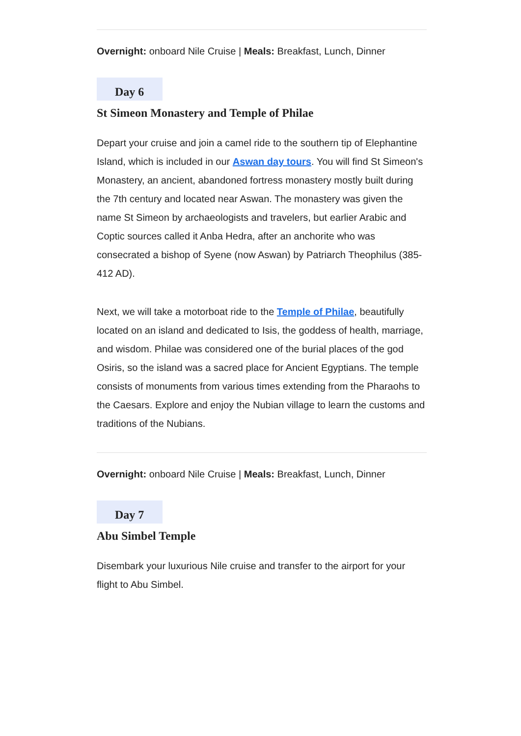Overnight: onboard Nile Cruise | Meals: Breakfast, Lunch, Dinner
Day 6
St Simeon Monastery and Temple of Philae
Depart your cruise and join a camel ride to the southern tip of Elephantine Island, which is included in our Aswan day tours. You will find St Simeon's Monastery, an ancient, abandoned fortress monastery mostly built during the 7th century and located near Aswan. The monastery was given the name St Simeon by archaeologists and travelers, but earlier Arabic and Coptic sources called it Anba Hedra, after an anchorite who was consecrated a bishop of Syene (now Aswan) by Patriarch Theophilus (385-412 AD).
Next, we will take a motorboat ride to the Temple of Philae, beautifully located on an island and dedicated to Isis, the goddess of health, marriage, and wisdom. Philae was considered one of the burial places of the god Osiris, so the island was a sacred place for Ancient Egyptians. The temple consists of monuments from various times extending from the Pharaohs to the Caesars. Explore and enjoy the Nubian village to learn the customs and traditions of the Nubians.
Overnight: onboard Nile Cruise | Meals: Breakfast, Lunch, Dinner
Day 7
Abu Simbel Temple
Disembark your luxurious Nile cruise and transfer to the airport for your flight to Abu Simbel.